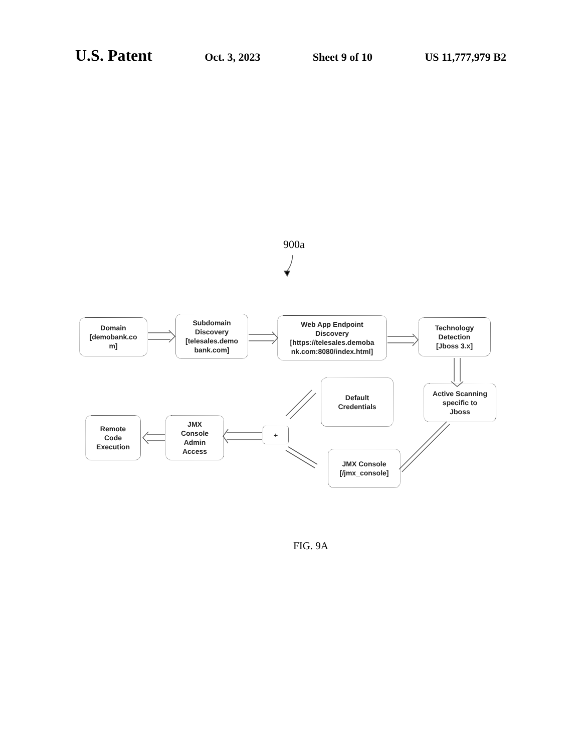U.S. Patent Oct. 3, 2023 Sheet 9 of 10 US 11,777,979 B2
900a
Domain
[demobank.co
m]
Subdomain
Discovery
[telesales.demo
bank.com]
Web App Endpoint
Discovery
[https://telesales.demoba
nk.com:8080/index.html]
Technology
Detection
[Jboss 3.x]
Active Scanning
specific to
Jboss
Default
Credentials
JMX Console
[/jmx_console]
+
JMX
Console
Admin
Access
Remote
Code
Execution
FIG. 9A